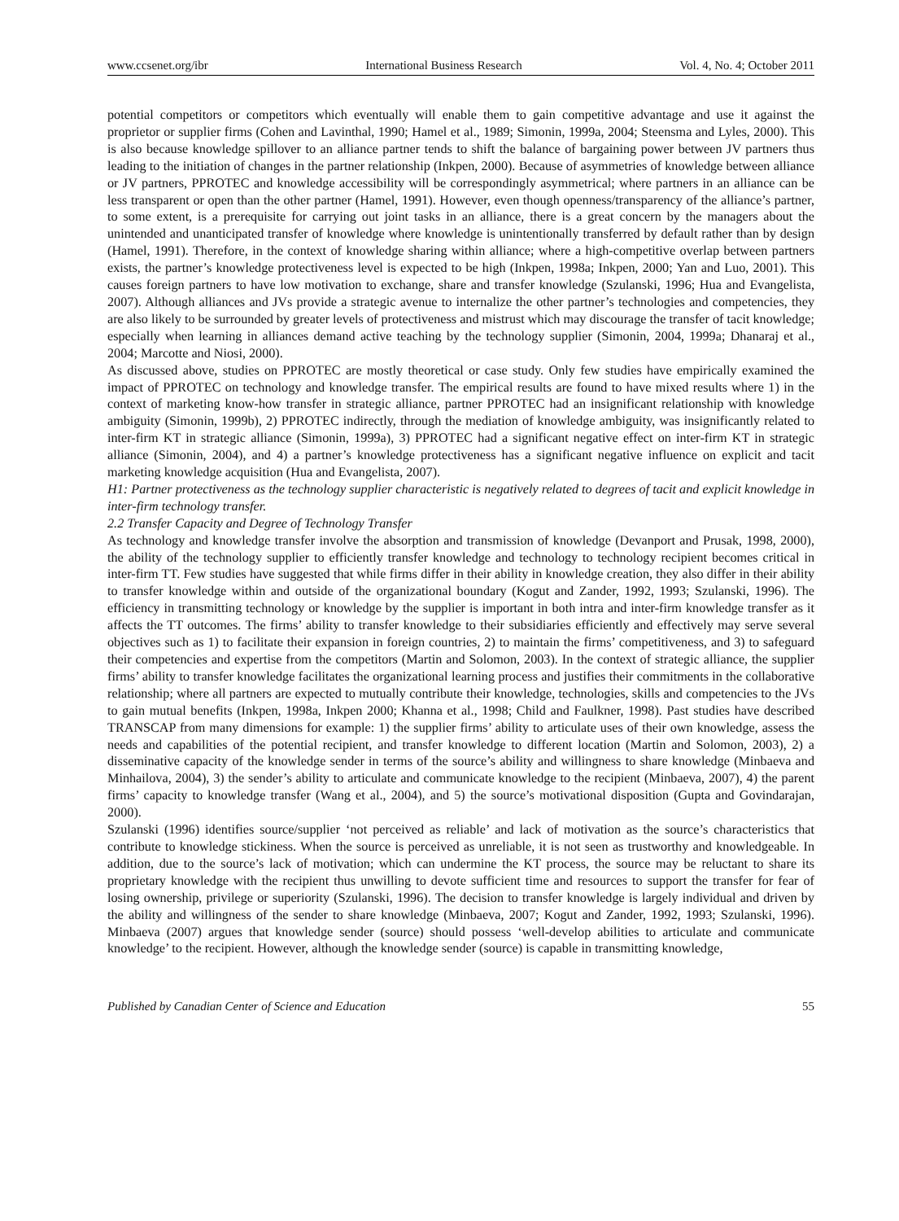www.ccsenet.org/ibr International Business Research Vol. 4, No. 4; October 2011
potential competitors or competitors which eventually will enable them to gain competitive advantage and use it against the proprietor or supplier firms (Cohen and Lavinthal, 1990; Hamel et al., 1989; Simonin, 1999a, 2004; Steensma and Lyles, 2000). This is also because knowledge spillover to an alliance partner tends to shift the balance of bargaining power between JV partners thus leading to the initiation of changes in the partner relationship (Inkpen, 2000). Because of asymmetries of knowledge between alliance or JV partners, PPROTEC and knowledge accessibility will be correspondingly asymmetrical; where partners in an alliance can be less transparent or open than the other partner (Hamel, 1991). However, even though openness/transparency of the alliance’s partner, to some extent, is a prerequisite for carrying out joint tasks in an alliance, there is a great concern by the managers about the unintended and unanticipated transfer of knowledge where knowledge is unintentionally transferred by default rather than by design (Hamel, 1991). Therefore, in the context of knowledge sharing within alliance; where a high-competitive overlap between partners exists, the partner’s knowledge protectiveness level is expected to be high (Inkpen, 1998a; Inkpen, 2000; Yan and Luo, 2001). This causes foreign partners to have low motivation to exchange, share and transfer knowledge (Szulanski, 1996; Hua and Evangelista, 2007). Although alliances and JVs provide a strategic avenue to internalize the other partner’s technologies and competencies, they are also likely to be surrounded by greater levels of protectiveness and mistrust which may discourage the transfer of tacit knowledge; especially when learning in alliances demand active teaching by the technology supplier (Simonin, 2004, 1999a; Dhanaraj et al., 2004; Marcotte and Niosi, 2000).
As discussed above, studies on PPROTEC are mostly theoretical or case study. Only few studies have empirically examined the impact of PPROTEC on technology and knowledge transfer. The empirical results are found to have mixed results where 1) in the context of marketing know-how transfer in strategic alliance, partner PPROTEC had an insignificant relationship with knowledge ambiguity (Simonin, 1999b), 2) PPROTEC indirectly, through the mediation of knowledge ambiguity, was insignificantly related to inter-firm KT in strategic alliance (Simonin, 1999a), 3) PPROTEC had a significant negative effect on inter-firm KT in strategic alliance (Simonin, 2004), and 4) a partner’s knowledge protectiveness has a significant negative influence on explicit and tacit marketing knowledge acquisition (Hua and Evangelista, 2007).
H1: Partner protectiveness as the technology supplier characteristic is negatively related to degrees of tacit and explicit knowledge in inter-firm technology transfer.
2.2 Transfer Capacity and Degree of Technology Transfer
As technology and knowledge transfer involve the absorption and transmission of knowledge (Devanport and Prusak, 1998, 2000), the ability of the technology supplier to efficiently transfer knowledge and technology to technology recipient becomes critical in inter-firm TT. Few studies have suggested that while firms differ in their ability in knowledge creation, they also differ in their ability to transfer knowledge within and outside of the organizational boundary (Kogut and Zander, 1992, 1993; Szulanski, 1996). The efficiency in transmitting technology or knowledge by the supplier is important in both intra and inter-firm knowledge transfer as it affects the TT outcomes. The firms’ ability to transfer knowledge to their subsidiaries efficiently and effectively may serve several objectives such as 1) to facilitate their expansion in foreign countries, 2) to maintain the firms’ competitiveness, and 3) to safeguard their competencies and expertise from the competitors (Martin and Solomon, 2003). In the context of strategic alliance, the supplier firms’ ability to transfer knowledge facilitates the organizational learning process and justifies their commitments in the collaborative relationship; where all partners are expected to mutually contribute their knowledge, technologies, skills and competencies to the JVs to gain mutual benefits (Inkpen, 1998a, Inkpen 2000; Khanna et al., 1998; Child and Faulkner, 1998). Past studies have described TRANSCAP from many dimensions for example: 1) the supplier firms’ ability to articulate uses of their own knowledge, assess the needs and capabilities of the potential recipient, and transfer knowledge to different location (Martin and Solomon, 2003), 2) a disseminative capacity of the knowledge sender in terms of the source’s ability and willingness to share knowledge (Minbaeva and Minhailova, 2004), 3) the sender’s ability to articulate and communicate knowledge to the recipient (Minbaeva, 2007), 4) the parent firms’ capacity to knowledge transfer (Wang et al., 2004), and 5) the source’s motivational disposition (Gupta and Govindarajan, 2000).
Szulanski (1996) identifies source/supplier ‘not perceived as reliable’ and lack of motivation as the source’s characteristics that contribute to knowledge stickiness. When the source is perceived as unreliable, it is not seen as trustworthy and knowledgeable. In addition, due to the source’s lack of motivation; which can undermine the KT process, the source may be reluctant to share its proprietary knowledge with the recipient thus unwilling to devote sufficient time and resources to support the transfer for fear of losing ownership, privilege or superiority (Szulanski, 1996). The decision to transfer knowledge is largely individual and driven by the ability and willingness of the sender to share knowledge (Minbaeva, 2007; Kogut and Zander, 1992, 1993; Szulanski, 1996). Minbaeva (2007) argues that knowledge sender (source) should possess ‘well-develop abilities to articulate and communicate knowledge’ to the recipient. However, although the knowledge sender (source) is capable in transmitting knowledge,
Published by Canadian Center of Science and Education 55